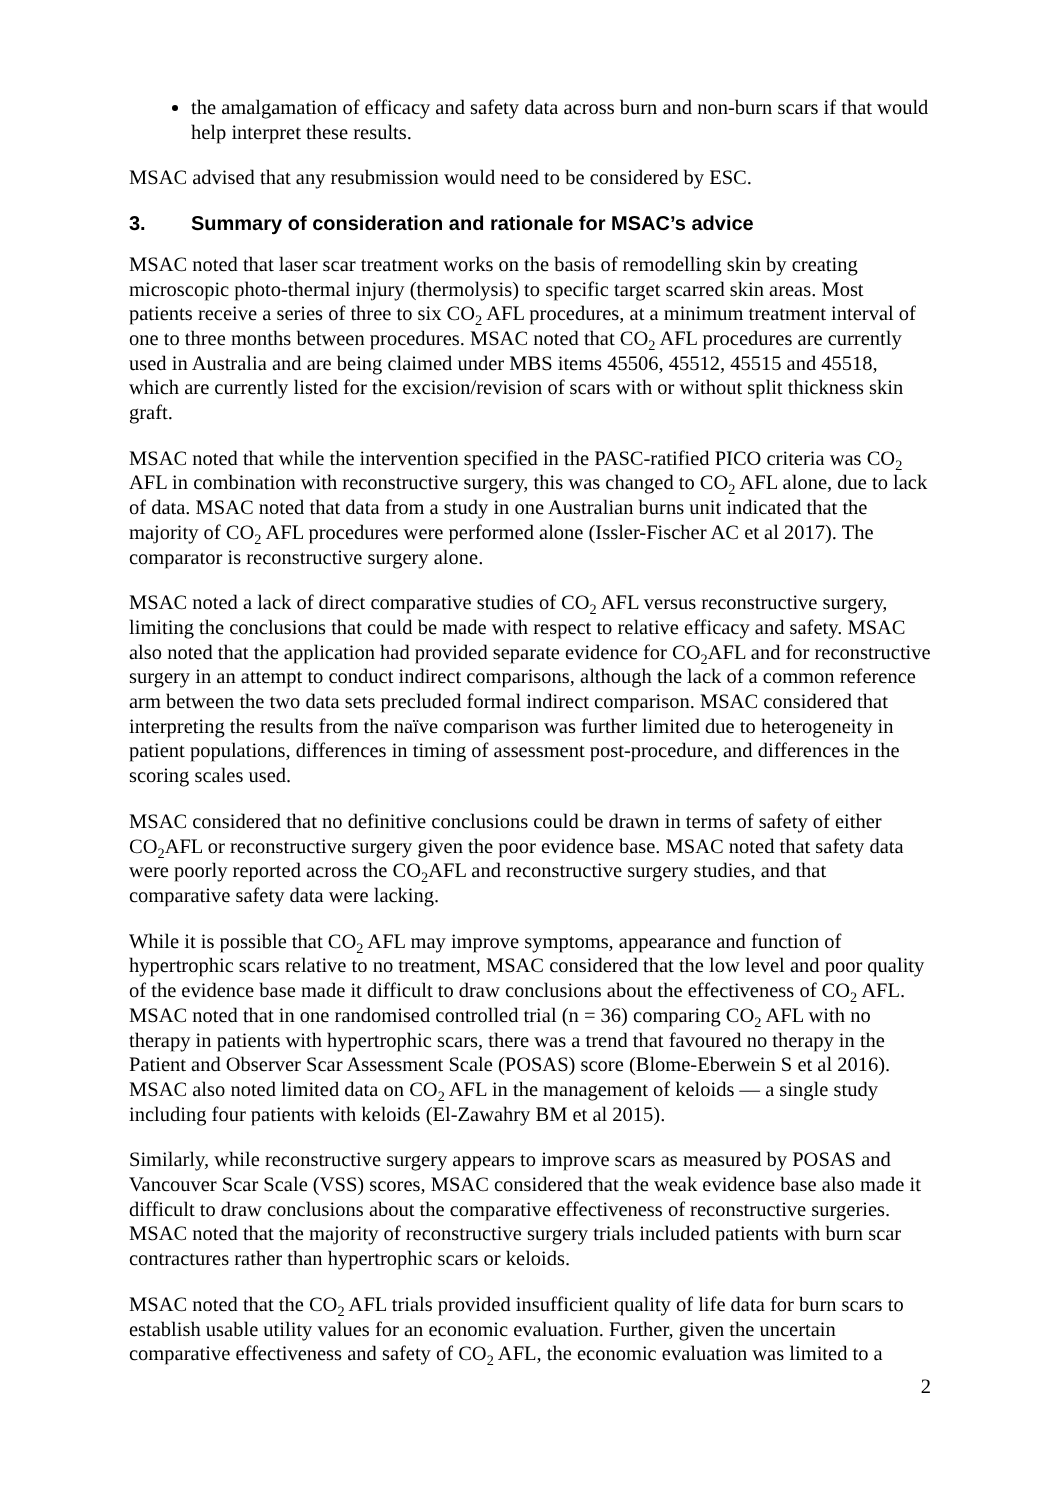the amalgamation of efficacy and safety data across burn and non-burn scars if that would help interpret these results.
MSAC advised that any resubmission would need to be considered by ESC.
3. Summary of consideration and rationale for MSAC’s advice
MSAC noted that laser scar treatment works on the basis of remodelling skin by creating microscopic photo-thermal injury (thermolysis) to specific target scarred skin areas. Most patients receive a series of three to six CO<sub>2</sub> AFL procedures, at a minimum treatment interval of one to three months between procedures. MSAC noted that CO<sub>2</sub> AFL procedures are currently used in Australia and are being claimed under MBS items 45506, 45512, 45515 and 45518, which are currently listed for the excision/revision of scars with or without split thickness skin graft.
MSAC noted that while the intervention specified in the PASC-ratified PICO criteria was CO<sub>2</sub> AFL in combination with reconstructive surgery, this was changed to CO<sub>2</sub> AFL alone, due to lack of data. MSAC noted that data from a study in one Australian burns unit indicated that the majority of CO<sub>2</sub> AFL procedures were performed alone (Issler-Fischer AC et al 2017). The comparator is reconstructive surgery alone.
MSAC noted a lack of direct comparative studies of CO<sub>2</sub> AFL versus reconstructive surgery, limiting the conclusions that could be made with respect to relative efficacy and safety. MSAC also noted that the application had provided separate evidence for CO<sub>2</sub>AFL and for reconstructive surgery in an attempt to conduct indirect comparisons, although the lack of a common reference arm between the two data sets precluded formal indirect comparison. MSAC considered that interpreting the results from the naïve comparison was further limited due to heterogeneity in patient populations, differences in timing of assessment post-procedure, and differences in the scoring scales used.
MSAC considered that no definitive conclusions could be drawn in terms of safety of either CO<sub>2</sub>AFL or reconstructive surgery given the poor evidence base. MSAC noted that safety data were poorly reported across the CO<sub>2</sub>AFL and reconstructive surgery studies, and that comparative safety data were lacking.
While it is possible that CO<sub>2</sub> AFL may improve symptoms, appearance and function of hypertrophic scars relative to no treatment, MSAC considered that the low level and poor quality of the evidence base made it difficult to draw conclusions about the effectiveness of CO<sub>2</sub> AFL. MSAC noted that in one randomised controlled trial (n = 36) comparing CO<sub>2</sub> AFL with no therapy in patients with hypertrophic scars, there was a trend that favoured no therapy in the Patient and Observer Scar Assessment Scale (POSAS) score (Blome-Eberwein S et al 2016). MSAC also noted limited data on CO<sub>2</sub> AFL in the management of keloids — a single study including four patients with keloids (El-Zawahry BM et al 2015).
Similarly, while reconstructive surgery appears to improve scars as measured by POSAS and Vancouver Scar Scale (VSS) scores, MSAC considered that the weak evidence base also made it difficult to draw conclusions about the comparative effectiveness of reconstructive surgeries. MSAC noted that the majority of reconstructive surgery trials included patients with burn scar contractures rather than hypertrophic scars or keloids.
MSAC noted that the CO<sub>2</sub> AFL trials provided insufficient quality of life data for burn scars to establish usable utility values for an economic evaluation. Further, given the uncertain comparative effectiveness and safety of CO<sub>2</sub> AFL, the economic evaluation was limited to a
2